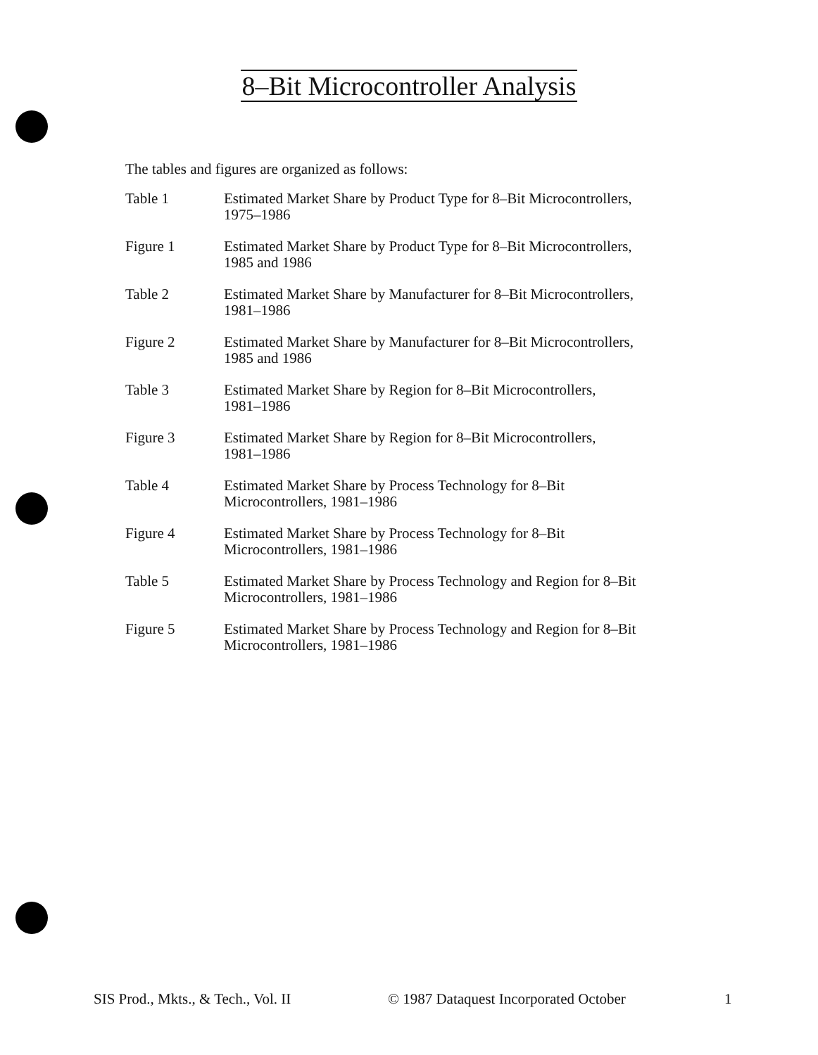8–Bit Microcontroller Analysis
The tables and figures are organized as follows:
Table 1 Estimated Market Share by Product Type for 8–Bit Microcontrollers,
1975–1986
Figure 1 Estimated Market Share by Product Type for 8–Bit Microcontrollers,
1985 and 1986
Table 2 Estimated Market Share by Manufacturer for 8–Bit Microcontrollers,
1981–1986
Figure 2 Estimated Market Share by Manufacturer for 8–Bit Microcontrollers,
1985 and 1986
Table 3 Estimated Market Share by Region for 8–Bit Microcontrollers,
1981–1986
Figure 3 Estimated Market Share by Region for 8–Bit Microcontrollers,
1981–1986
Table 4 Estimated Market Share by Process Technology for 8–Bit
Microcontrollers, 1981–1986
Figure 4 Estimated Market Share by Process Technology for 8–Bit
Microcontrollers, 1981–1986
Table 5 Estimated Market Share by Process Technology and Region for 8–Bit
Microcontrollers, 1981–1986
Figure 5 Estimated Market Share by Process Technology and Region for 8–Bit
Microcontrollers, 1981–1986
SIS Prod., Mkts., & Tech., Vol. II © 1987 Dataquest Incorporated October 1